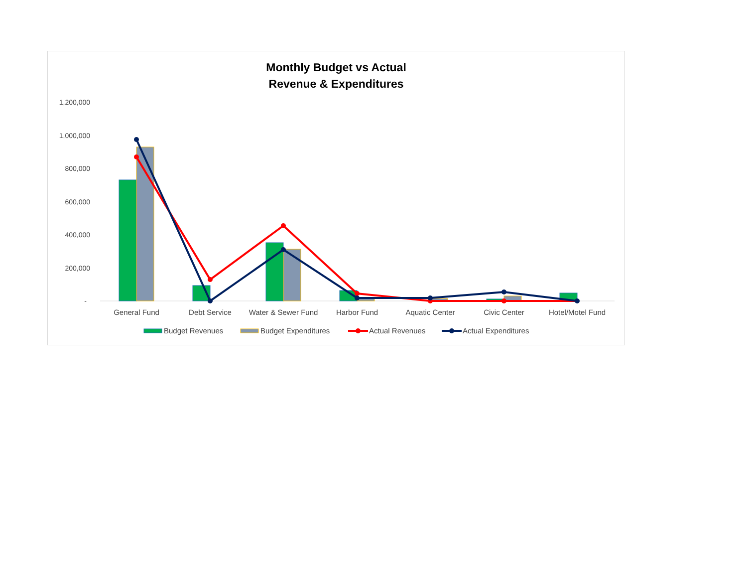Monthly Budget vs Actual
Revenue & Expenditures
1,200,000
1,000,000
800,000
600,000
400,000
200,000
-
General Fund
Debt Service
Water & Sewer Fund
Harbor Fund
Aquatic Center
Civic Center
Hotel/Motel Fund
Budget Revenues
Budget Expenditures
Actual Revenues
Actual Expenditures